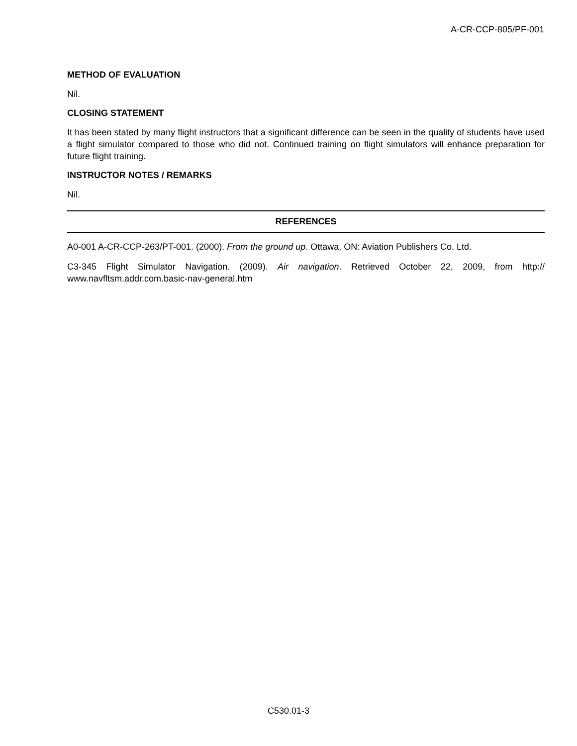A-CR-CCP-805/PF-001
METHOD OF EVALUATION
Nil.
CLOSING STATEMENT
It has been stated by many flight instructors that a significant difference can be seen in the quality of students have used a flight simulator compared to those who did not. Continued training on flight simulators will enhance preparation for future flight training.
INSTRUCTOR NOTES / REMARKS
Nil.
REFERENCES
A0-001 A-CR-CCP-263/PT-001. (2000). From the ground up. Ottawa, ON: Aviation Publishers Co. Ltd.
C3-345 Flight Simulator Navigation. (2009). Air navigation. Retrieved October 22, 2009, from http:// www.navfltsm.addr.com.basic-nav-general.htm
C530.01-3